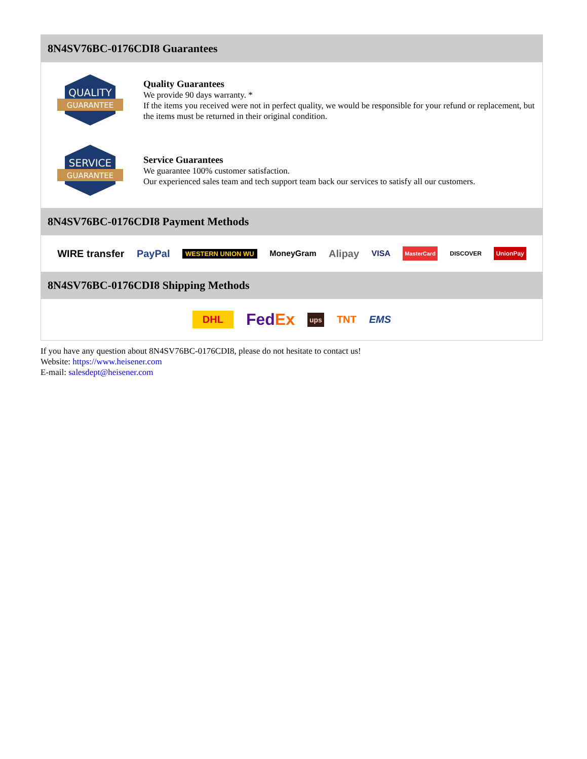8N4SV76BC-0176CDI8 Guarantees
QUALITY
GUARANTEE
Quality Guarantees
We provide 90 days warranty. *
If the items you received were not in perfect quality, we would be responsible for your refund or replacement, but the items must be returned in their original condition.
SERVICE
GUARANTEE
Service Guarantees
We guarantee 100% customer satisfaction.
Our experienced sales team and tech support team back our services to satisfy all our customers.
8N4SV76BC-0176CDI8 Payment Methods
WIRE transfer PayPal WESTERN UNION WU MoneyGram Alipay VISA MasterCard DISCOVER UnionPay
8N4SV76BC-0176CDI8 Shipping Methods
DHL FedEx ups TNT EMS
If you have any question about 8N4SV76BC-0176CDI8, please do not hesitate to contact us!
Website: https://www.heisener.com
E-mail: salesdept@heisener.com